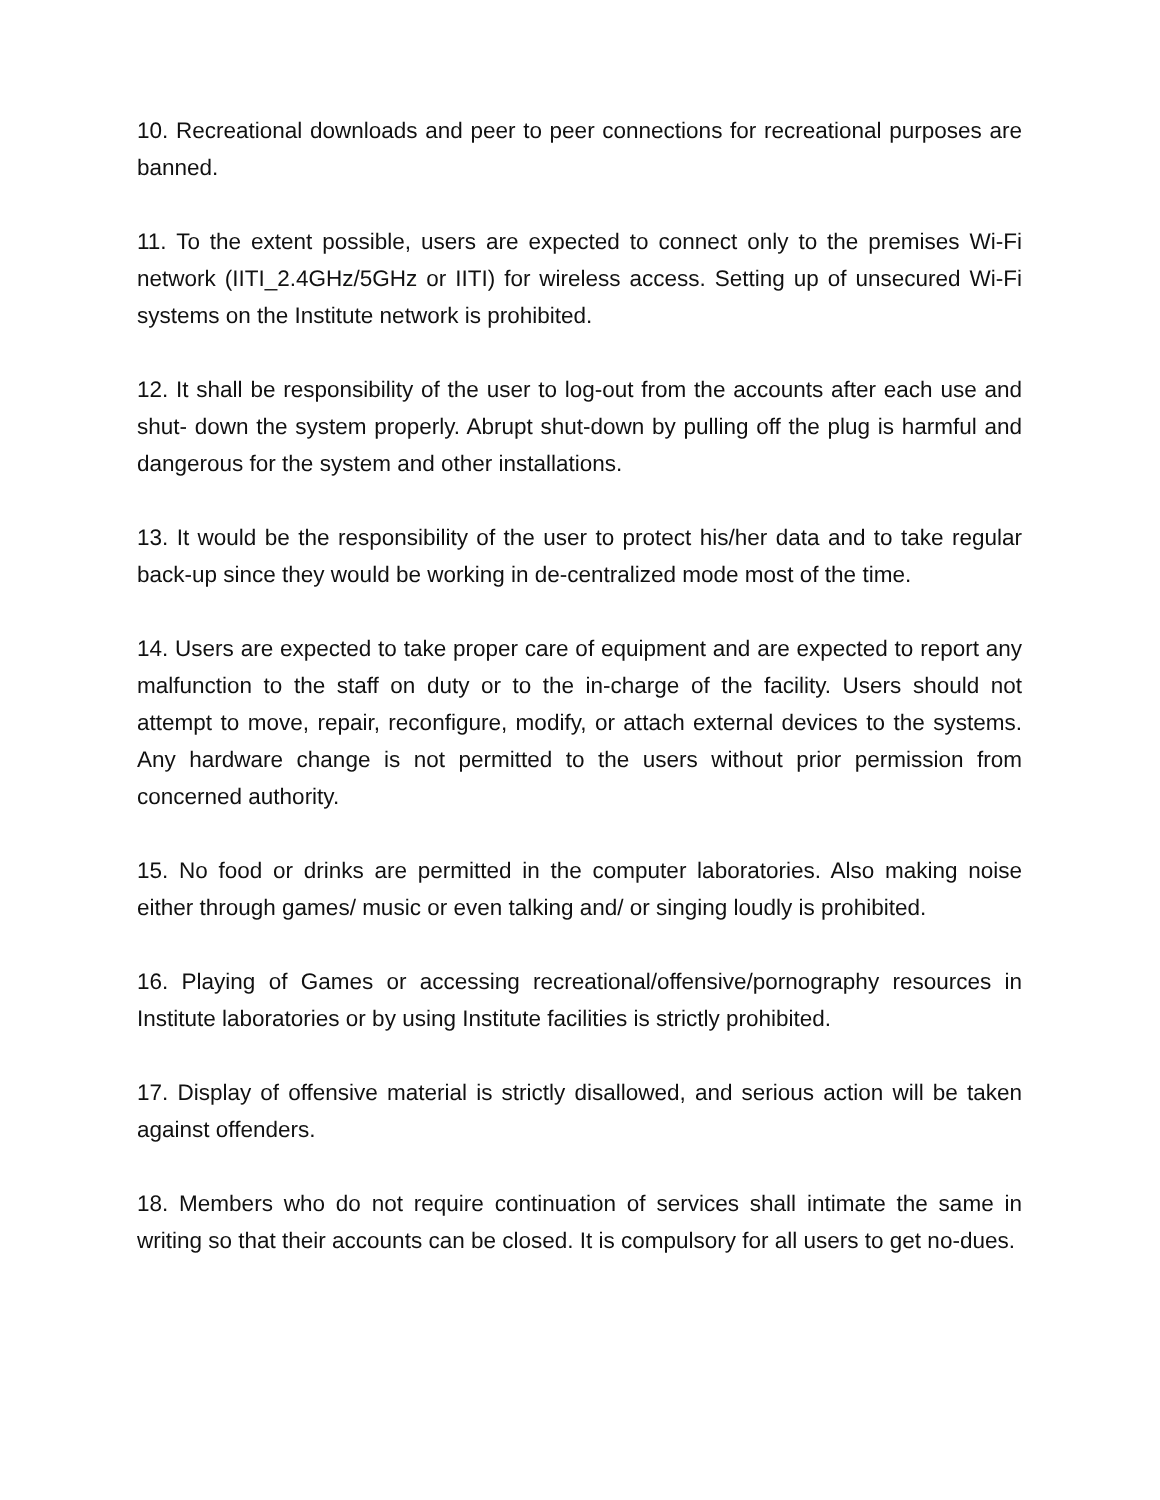10. Recreational downloads and peer to peer connections for recreational purposes are banned.
11. To the extent possible, users are expected to connect only to the premises Wi-Fi network (IITI_2.4GHz/5GHz or IITI) for wireless access. Setting up of unsecured Wi-Fi systems on the Institute network is prohibited.
12. It shall be responsibility of the user to log-out from the accounts after each use and shut- down the system properly. Abrupt shut-down by pulling off the plug is harmful and dangerous for the system and other installations.
13. It would be the responsibility of the user to protect his/her data and to take regular back-up since they would be working in de-centralized mode most of the time.
14. Users are expected to take proper care of equipment and are expected to report any malfunction to the staff on duty or to the in-charge of the facility. Users should not attempt to move, repair, reconfigure, modify, or attach external devices to the systems. Any hardware change is not permitted to the users without prior permission from concerned authority.
15. No food or drinks are permitted in the computer laboratories. Also making noise either through games/ music or even talking and/ or singing loudly is prohibited.
16. Playing of Games or accessing recreational/offensive/pornography resources in Institute laboratories or by using Institute facilities is strictly prohibited.
17. Display of offensive material is strictly disallowed, and serious action will be taken against offenders.
18. Members who do not require continuation of services shall intimate the same in writing so that their accounts can be closed. It is compulsory for all users to get no-dues.